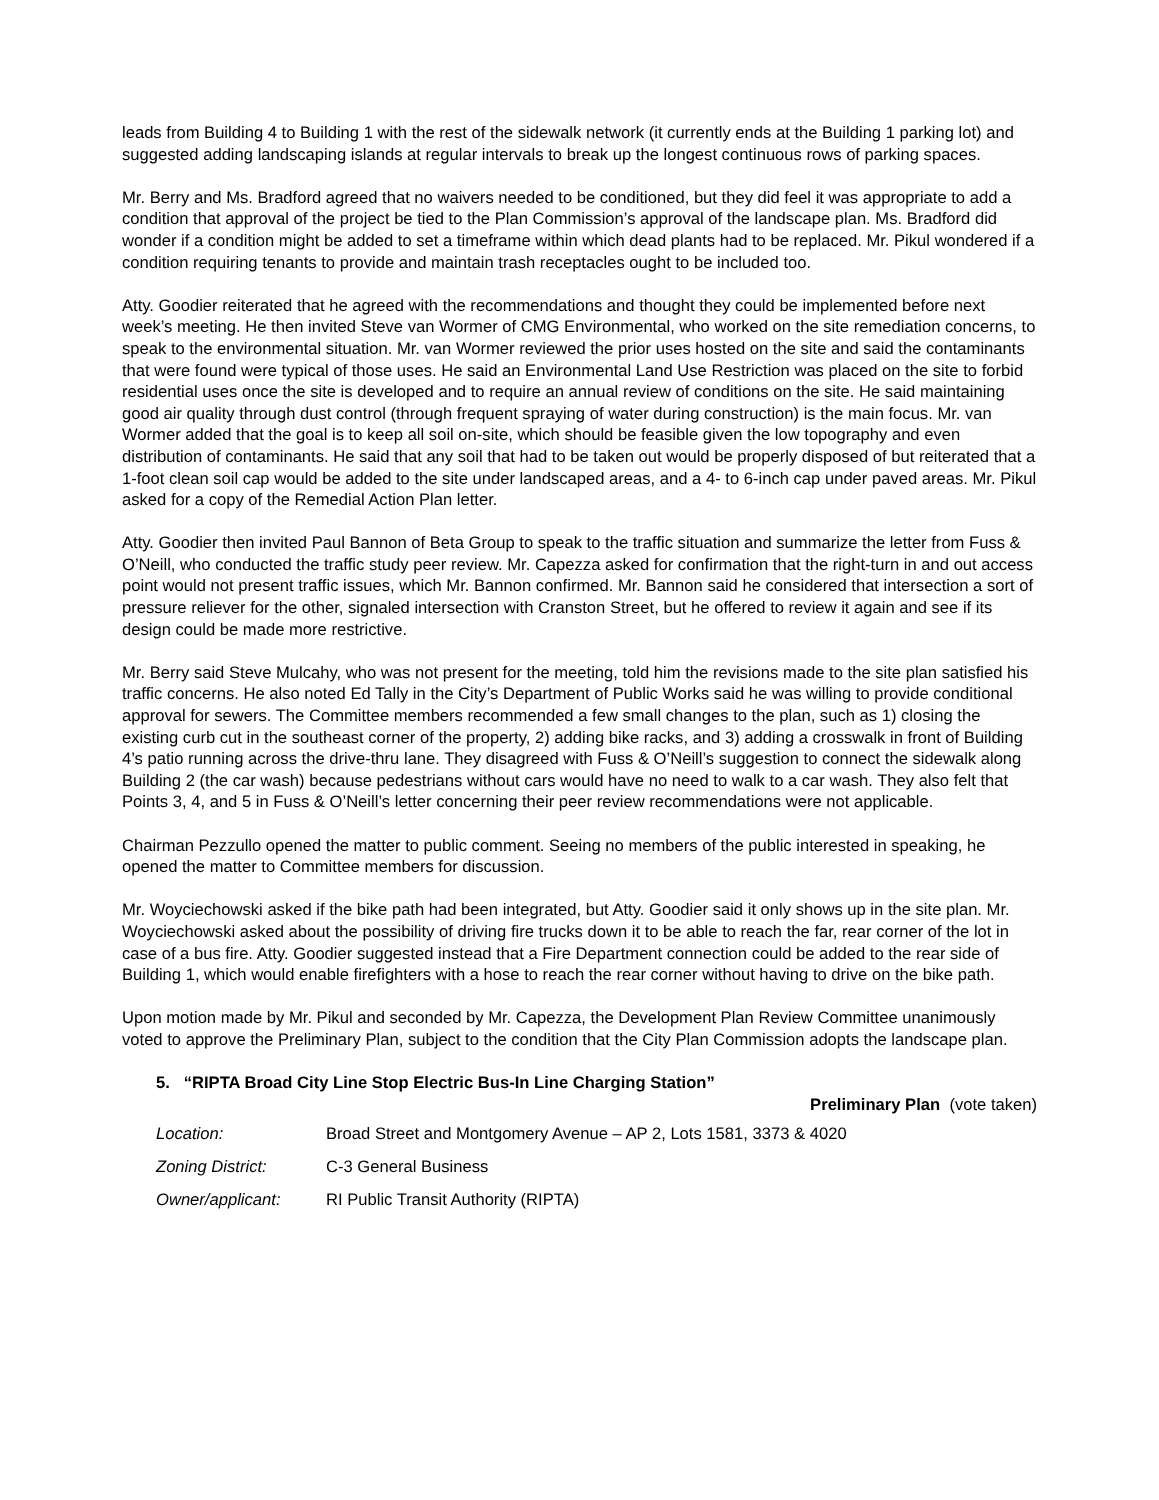leads from Building 4 to Building 1 with the rest of the sidewalk network (it currently ends at the Building 1 parking lot) and suggested adding landscaping islands at regular intervals to break up the longest continuous rows of parking spaces.
Mr. Berry and Ms. Bradford agreed that no waivers needed to be conditioned, but they did feel it was appropriate to add a condition that approval of the project be tied to the Plan Commission’s approval of the landscape plan. Ms. Bradford did wonder if a condition might be added to set a timeframe within which dead plants had to be replaced. Mr. Pikul wondered if a condition requiring tenants to provide and maintain trash receptacles ought to be included too.
Atty. Goodier reiterated that he agreed with the recommendations and thought they could be implemented before next week’s meeting. He then invited Steve van Wormer of CMG Environmental, who worked on the site remediation concerns, to speak to the environmental situation. Mr. van Wormer reviewed the prior uses hosted on the site and said the contaminants that were found were typical of those uses. He said an Environmental Land Use Restriction was placed on the site to forbid residential uses once the site is developed and to require an annual review of conditions on the site. He said maintaining good air quality through dust control (through frequent spraying of water during construction) is the main focus. Mr. van Wormer added that the goal is to keep all soil on-site, which should be feasible given the low topography and even distribution of contaminants. He said that any soil that had to be taken out would be properly disposed of but reiterated that a 1-foot clean soil cap would be added to the site under landscaped areas, and a 4- to 6-inch cap under paved areas. Mr. Pikul asked for a copy of the Remedial Action Plan letter.
Atty. Goodier then invited Paul Bannon of Beta Group to speak to the traffic situation and summarize the letter from Fuss & O’Neill, who conducted the traffic study peer review. Mr. Capezza asked for confirmation that the right-turn in and out access point would not present traffic issues, which Mr. Bannon confirmed. Mr. Bannon said he considered that intersection a sort of pressure reliever for the other, signaled intersection with Cranston Street, but he offered to review it again and see if its design could be made more restrictive.
Mr. Berry said Steve Mulcahy, who was not present for the meeting, told him the revisions made to the site plan satisfied his traffic concerns. He also noted Ed Tally in the City’s Department of Public Works said he was willing to provide conditional approval for sewers. The Committee members recommended a few small changes to the plan, such as 1) closing the existing curb cut in the southeast corner of the property, 2) adding bike racks, and 3) adding a crosswalk in front of Building 4’s patio running across the drive-thru lane. They disagreed with Fuss & O’Neill’s suggestion to connect the sidewalk along Building 2 (the car wash) because pedestrians without cars would have no need to walk to a car wash. They also felt that Points 3, 4, and 5 in Fuss & O’Neill’s letter concerning their peer review recommendations were not applicable.
Chairman Pezzullo opened the matter to public comment. Seeing no members of the public interested in speaking, he opened the matter to Committee members for discussion.
Mr. Woyciechowski asked if the bike path had been integrated, but Atty. Goodier said it only shows up in the site plan. Mr. Woyciechowski asked about the possibility of driving fire trucks down it to be able to reach the far, rear corner of the lot in case of a bus fire. Atty. Goodier suggested instead that a Fire Department connection could be added to the rear side of Building 1, which would enable firefighters with a hose to reach the rear corner without having to drive on the bike path.
Upon motion made by Mr. Pikul and seconded by Mr. Capezza, the Development Plan Review Committee unanimously voted to approve the Preliminary Plan, subject to the condition that the City Plan Commission adopts the landscape plan.
5. “RIPTA Broad City Line Stop Electric Bus-In Line Charging Station”
Preliminary Plan (vote taken)
Location: Broad Street and Montgomery Avenue – AP 2, Lots 1581, 3373 & 4020
Zoning District: C-3 General Business
Owner/applicant: RI Public Transit Authority (RIPTA)